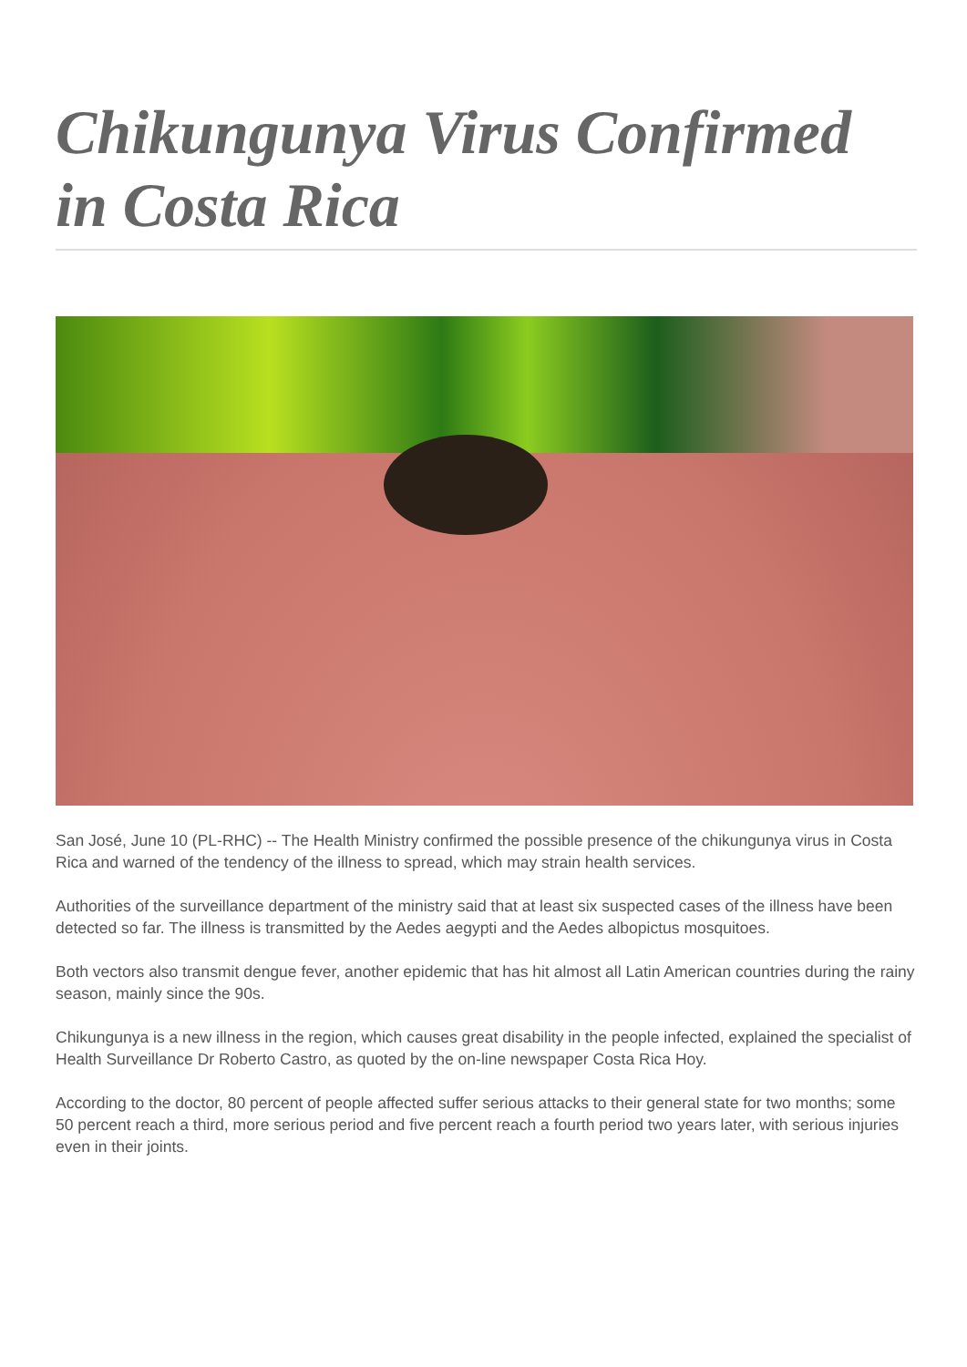Chikungunya Virus Confirmed in Costa Rica
San José, June 10 (PL-RHC) -- The Health Ministry confirmed the possible presence of the chikungunya virus in Costa Rica and warned of the tendency of the illness to spread, which may strain health services.
Authorities of the surveillance department of the ministry said that at least six suspected cases of the illness have been detected so far. The illness is transmitted by the Aedes aegypti and the Aedes albopictus mosquitoes.
Both vectors also transmit dengue fever, another epidemic that has hit almost all Latin American countries during the rainy season, mainly since the 90s.
Chikungunya is a new illness in the region, which causes great disability in the people infected, explained the specialist of Health Surveillance Dr Roberto Castro, as quoted by the on-line newspaper Costa Rica Hoy.
According to the doctor, 80 percent of people affected suffer serious attacks to their general state for two months; some 50 percent reach a third, more serious period and five percent reach a fourth period two years later, with serious injuries even in their joints.